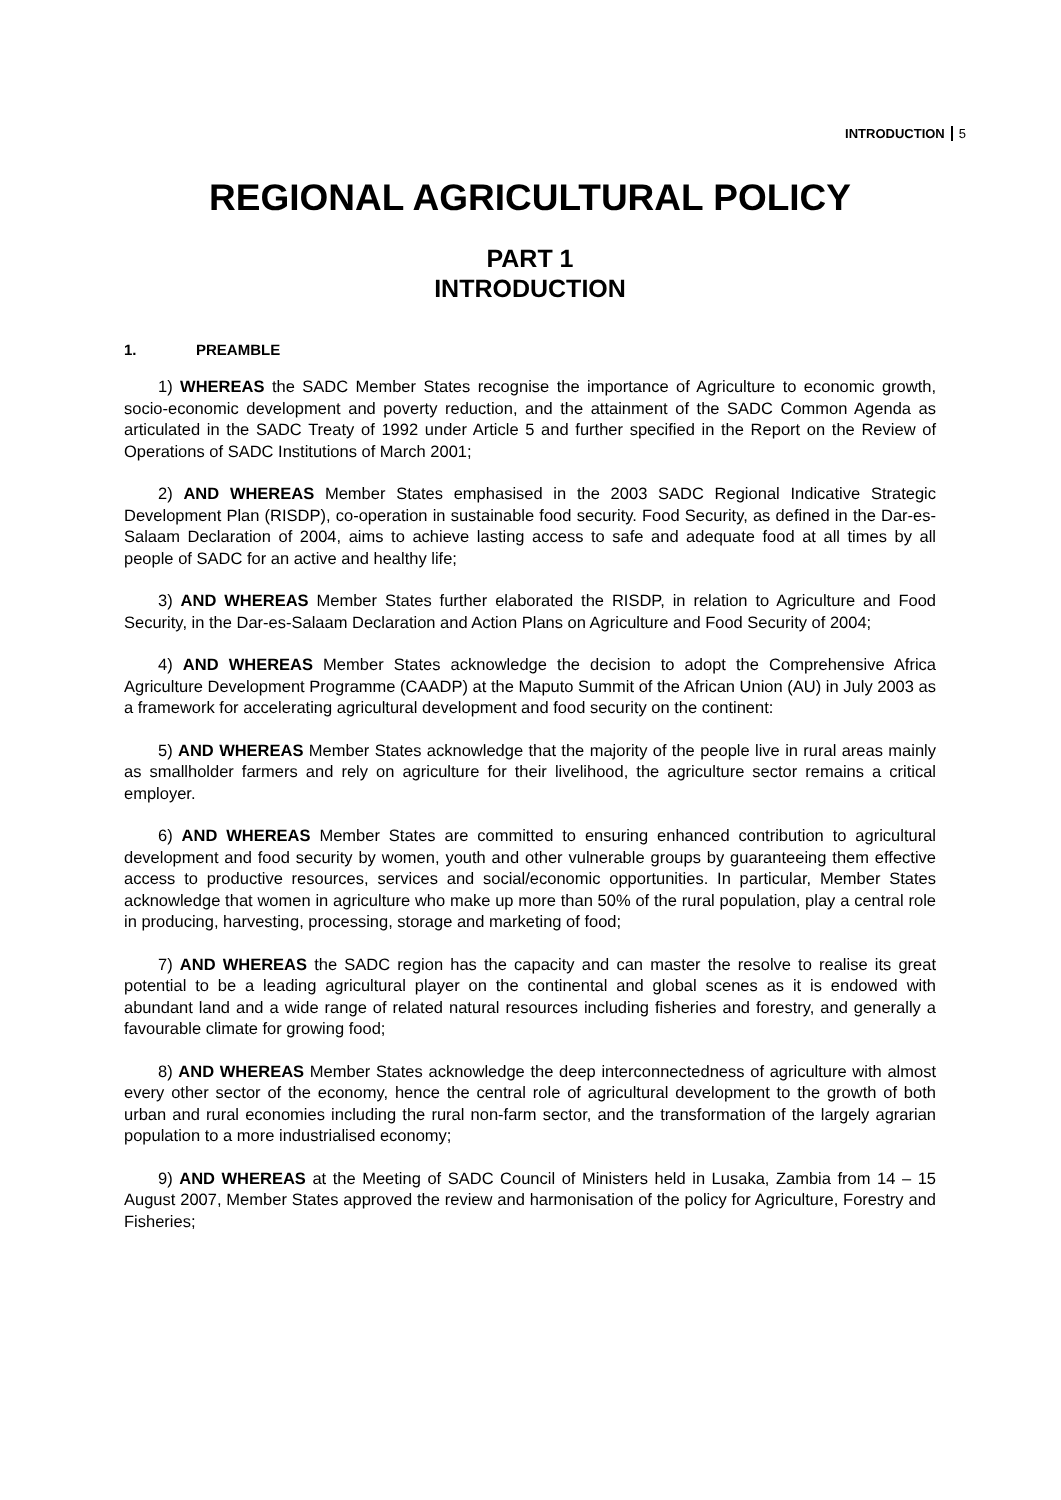INTRODUCTION 5
REGIONAL AGRICULTURAL POLICY
PART 1
INTRODUCTION
1. PREAMBLE
1) WHEREAS the SADC Member States recognise the importance of Agriculture to economic growth, socio-economic development and poverty reduction, and the attainment of the SADC Common Agenda as articulated in the SADC Treaty of 1992 under Article 5 and further specified in the Report on the Review of Operations of SADC Institutions of March 2001;
2) AND WHEREAS Member States emphasised in the 2003 SADC Regional Indicative Strategic Development Plan (RISDP), co-operation in sustainable food security. Food Security, as defined in the Dar-es-Salaam Declaration of 2004, aims to achieve lasting access to safe and adequate food at all times by all people of SADC for an active and healthy life;
3) AND WHEREAS Member States further elaborated the RISDP, in relation to Agriculture and Food Security, in the Dar-es-Salaam Declaration and Action Plans on Agriculture and Food Security of 2004;
4) AND WHEREAS Member States acknowledge the decision to adopt the Comprehensive Africa Agriculture Development Programme (CAADP) at the Maputo Summit of the African Union (AU) in July 2003 as a framework for accelerating agricultural development and food security on the continent:
5) AND WHEREAS Member States acknowledge that the majority of the people live in rural areas mainly as smallholder farmers and rely on agriculture for their livelihood, the agriculture sector remains a critical employer.
6) AND WHEREAS Member States are committed to ensuring enhanced contribution to agricultural development and food security by women, youth and other vulnerable groups by guaranteeing them effective access to productive resources, services and social/economic opportunities. In particular, Member States acknowledge that women in agriculture who make up more than 50% of the rural population, play a central role in producing, harvesting, processing, storage and marketing of food;
7) AND WHEREAS the SADC region has the capacity and can master the resolve to realise its great potential to be a leading agricultural player on the continental and global scenes as it is endowed with abundant land and a wide range of related natural resources including fisheries and forestry, and generally a favourable climate for growing food;
8) AND WHEREAS Member States acknowledge the deep interconnectedness of agriculture with almost every other sector of the economy, hence the central role of agricultural development to the growth of both urban and rural economies including the rural non-farm sector, and the transformation of the largely agrarian population to a more industrialised economy;
9) AND WHEREAS at the Meeting of SADC Council of Ministers held in Lusaka, Zambia from 14 – 15 August 2007, Member States approved the review and harmonisation of the policy for Agriculture, Forestry and Fisheries;